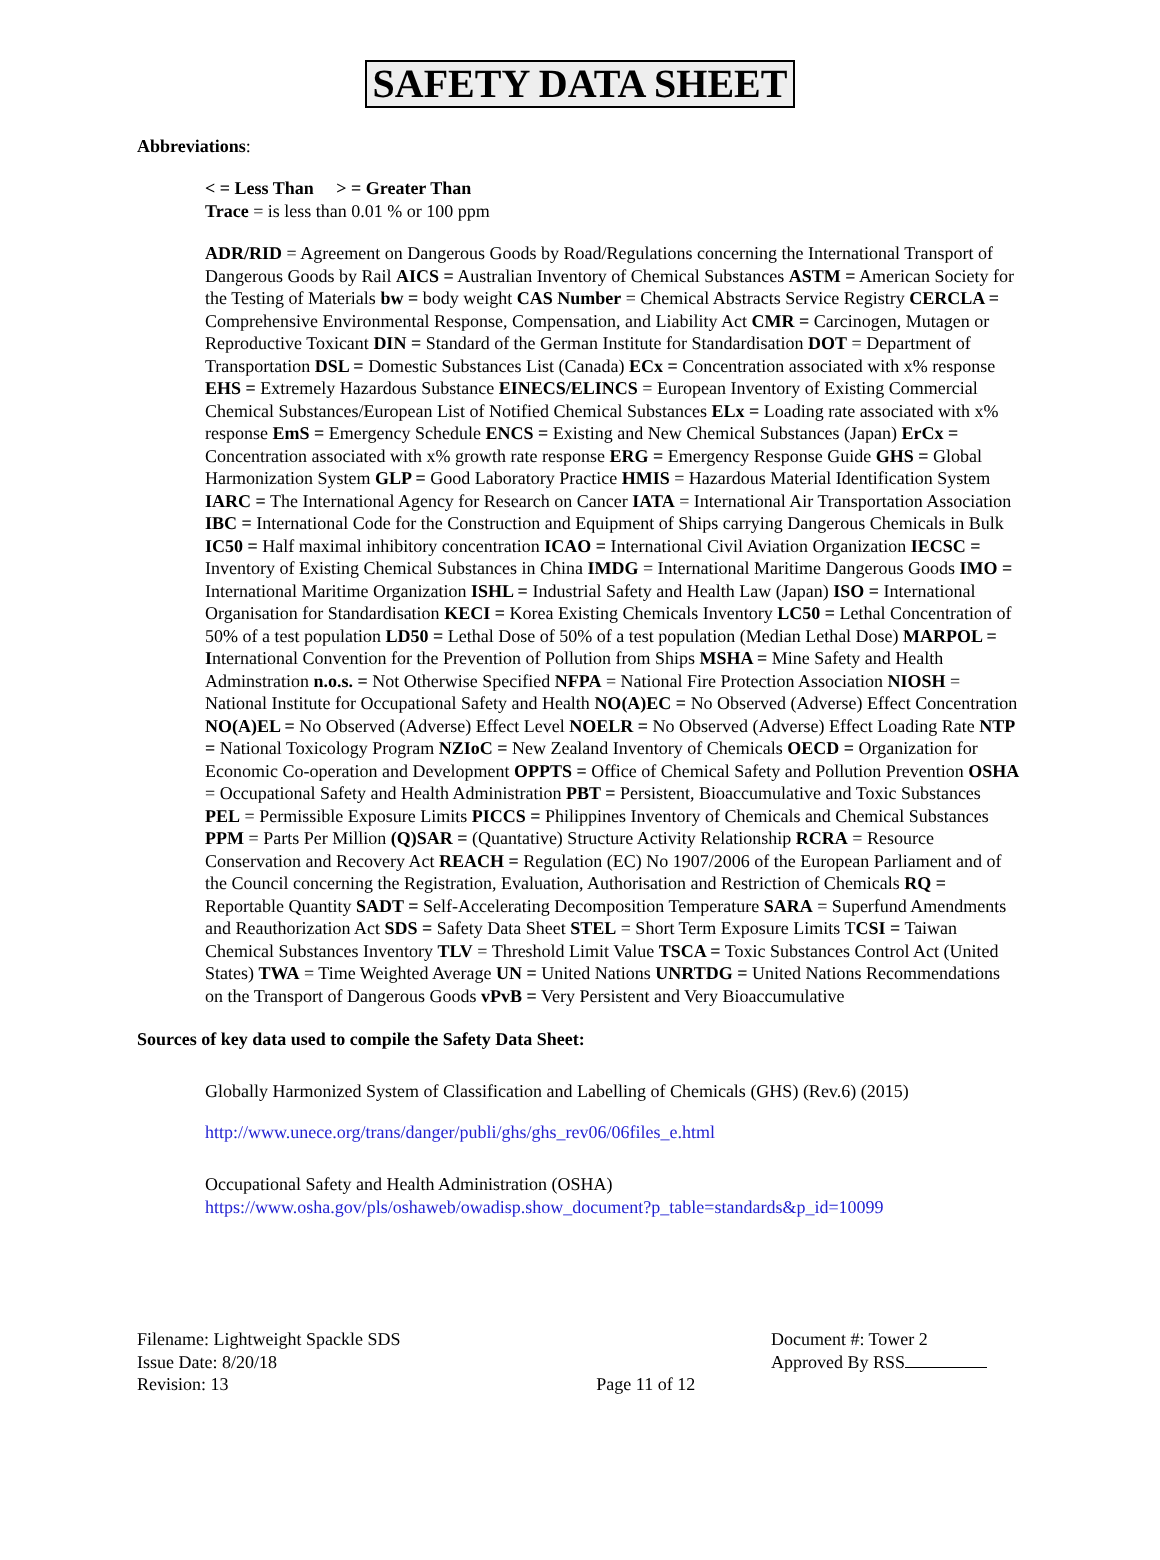SAFETY DATA SHEET
Abbreviations:
< = Less Than > = Greater Than
Trace = is less than 0.01 % or 100 ppm
ADR/RID = Agreement on Dangerous Goods by Road/Regulations concerning the International Transport of Dangerous Goods by Rail AICS = Australian Inventory of Chemical Substances ASTM = American Society for the Testing of Materials bw = body weight CAS Number = Chemical Abstracts Service Registry CERCLA = Comprehensive Environmental Response, Compensation, and Liability Act CMR = Carcinogen, Mutagen or Reproductive Toxicant DIN = Standard of the German Institute for Standardisation DOT = Department of Transportation DSL = Domestic Substances List (Canada) ECx = Concentration associated with x% response EHS = Extremely Hazardous Substance EINECS/ELINCS = European Inventory of Existing Commercial Chemical Substances/European List of Notified Chemical Substances ELx = Loading rate associated with x% response EmS = Emergency Schedule ENCS = Existing and New Chemical Substances (Japan) ErCx = Concentration associated with x% growth rate response ERG = Emergency Response Guide GHS = Global Harmonization System GLP = Good Laboratory Practice HMIS = Hazardous Material Identification System IARC = The International Agency for Research on Cancer IATA = International Air Transportation Association IBC = International Code for the Construction and Equipment of Ships carrying Dangerous Chemicals in Bulk IC50 = Half maximal inhibitory concentration ICAO = International Civil Aviation Organization IECSC = Inventory of Existing Chemical Substances in China IMDG = International Maritime Dangerous Goods IMO = International Maritime Organization ISHL = Industrial Safety and Health Law (Japan) ISO = International Organisation for Standardisation KECI = Korea Existing Chemicals Inventory LC50 = Lethal Concentration of 50% of a test population LD50 = Lethal Dose of 50% of a test population (Median Lethal Dose) MARPOL = International Convention for the Prevention of Pollution from Ships MSHA = Mine Safety and Health Adminstration n.o.s. = Not Otherwise Specified NFPA = National Fire Protection Association NIOSH = National Institute for Occupational Safety and Health NO(A)EC = No Observed (Adverse) Effect Concentration NO(A)EL = No Observed (Adverse) Effect Level NOELR = No Observed (Adverse) Effect Loading Rate NTP = National Toxicology Program NZIoC = New Zealand Inventory of Chemicals OECD = Organization for Economic Co-operation and Development OPPTS = Office of Chemical Safety and Pollution Prevention OSHA = Occupational Safety and Health Administration PBT = Persistent, Bioaccumulative and Toxic Substances PEL = Permissible Exposure Limits PICCS = Philippines Inventory of Chemicals and Chemical Substances PPM = Parts Per Million (Q)SAR = (Quantative) Structure Activity Relationship RCRA = Resource Conservation and Recovery Act REACH = Regulation (EC) No 1907/2006 of the European Parliament and of the Council concerning the Registration, Evaluation, Authorisation and Restriction of Chemicals RQ = Reportable Quantity SADT = Self-Accelerating Decomposition Temperature SARA = Superfund Amendments and Reauthorization Act SDS = Safety Data Sheet STEL = Short Term Exposure Limits TCSI = Taiwan Chemical Substances Inventory TLV = Threshold Limit Value TSCA = Toxic Substances Control Act (United States) TWA = Time Weighted Average UN = United Nations UNRTDG = United Nations Recommendations on the Transport of Dangerous Goods vPvB = Very Persistent and Very Bioaccumulative
Sources of key data used to compile the Safety Data Sheet:
Globally Harmonized System of Classification and Labelling of Chemicals (GHS) (Rev.6) (2015)
http://www.unece.org/trans/danger/publi/ghs/ghs_rev06/06files_e.html
Occupational Safety and Health Administration (OSHA)
https://www.osha.gov/pls/oshaweb/owadisp.show_document?p_table=standards&p_id=10099
Filename: Lightweight Spackle SDS
Issue Date: 8/20/18
Revision: 13
Page 11 of 12 Document #: Tower 2
Approved By RSS